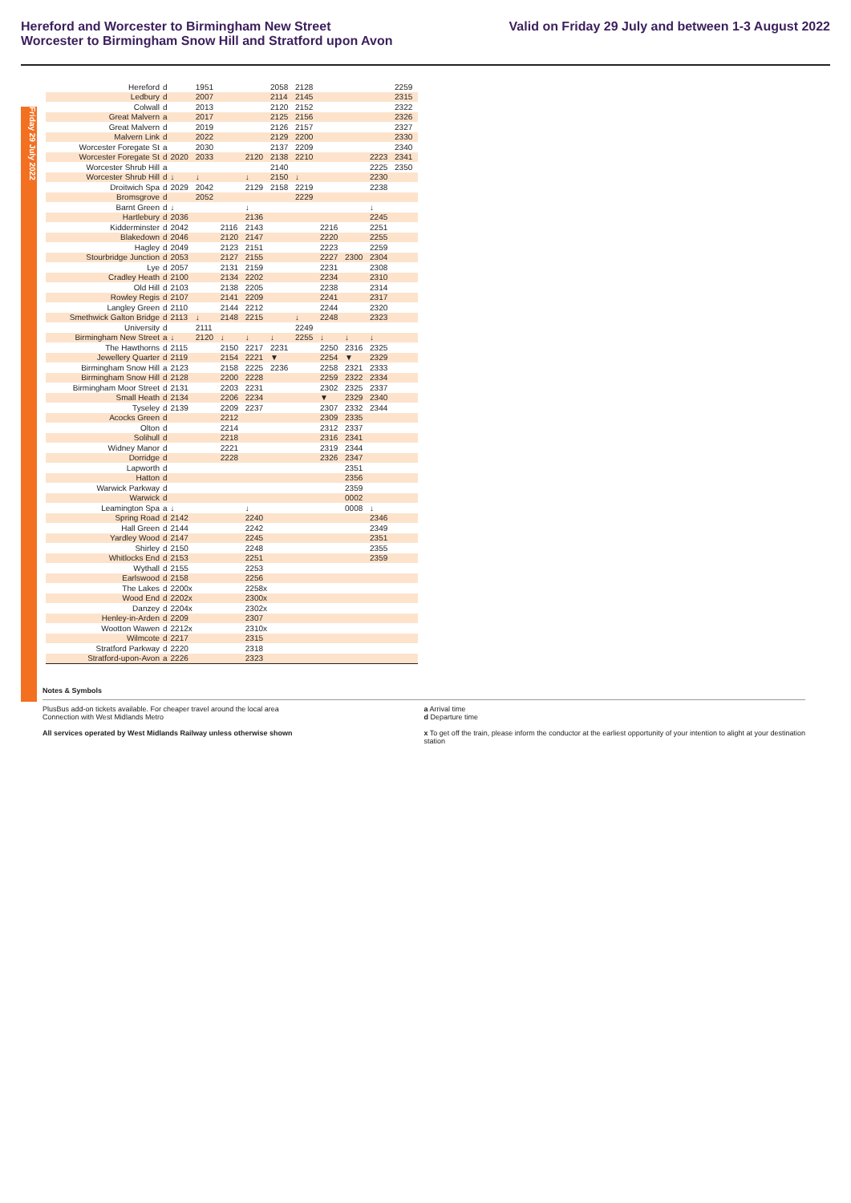Hereford and Worcester to Birmingham New Street
Worcester to Birmingham Snow Hill and Stratford upon Avon
Valid on Friday 29 July and between 1-3 August 2022
Friday 29 July 2022
| Hereford | d | | 1951 | | | 2058 | 2128 | | | | 2259 |
| Ledbury | d | | 2007 | | | 2114 | 2145 | | | | 2315 |
| Colwall | d | | 2013 | | | 2120 | 2152 | | | | 2322 |
| Great Malvern | a | | 2017 | | | 2125 | 2156 | | | | 2326 |
| Great Malvern | d | | 2019 | | | 2126 | 2157 | | | | 2327 |
| Malvern Link | d | | 2022 | | | 2129 | 2200 | | | | 2330 |
| Worcester Foregate St | a | | 2030 | | | 2137 | 2209 | | | | 2340 |
| Worcester Foregate St | d | 2020 | 2033 | | 2120 | 2138 | 2210 | | | 2223 | 2341 |
| Worcester Shrub Hill | a | | | | | 2140 | | | | 2225 | 2350 |
| Worcester Shrub Hill | d | ↓ | ↓ | | ↓ | 2150 | ↓ | | | 2230 | |
| Droitwich Spa | d | 2029 | 2042 | | 2129 | 2158 | 2219 | | | 2238 | |
| Bromsgrove | d | | 2052 | | | | 2229 | | | | |
| Barnt Green | d | ↓ | | | ↓ | | | | | ↓ | |
| Hartlebury | d | 2036 | | | 2136 | | | | | 2245 | |
| Kidderminster | d | 2042 | | 2116 | 2143 | | | 2216 | | 2251 | |
| Blakedown | d | 2046 | | 2120 | 2147 | | | 2220 | | 2255 | |
| Hagley | d | 2049 | | 2123 | 2151 | | | 2223 | | 2259 | |
| Stourbridge Junction | d | 2053 | | 2127 | 2155 | | | 2227 | 2300 | 2304 | |
| Lye | d | 2057 | | 2131 | 2159 | | | 2231 | | 2308 | |
| Cradley Heath | d | 2100 | | 2134 | 2202 | | | 2234 | | 2310 | |
| Old Hill | d | 2103 | | 2138 | 2205 | | | 2238 | | 2314 | |
| Rowley Regis | d | 2107 | | 2141 | 2209 | | | 2241 | | 2317 | |
| Langley Green | d | 2110 | | 2144 | 2212 | | | 2244 | | 2320 | |
| Smethwick Galton Bridge | d | 2113 | ↓ | 2148 | 2215 | | ↓ | 2248 | | 2323 | |
| University | d | | 2111 | | | | 2249 | | | | |
| Birmingham New Street | a | ↓ | 2120 | ↓ | ↓ | ↓ | 2255 | ↓ | ↓ | ↓ | |
| The Hawthorns | d | 2115 | | 2150 | 2217 | 2231 | | 2250 | 2316 | 2325 | |
| Jewellery Quarter | d | 2119 | | 2154 | 2221 | ▼ | | 2254 | ▼ | 2329 | |
| Birmingham Snow Hill | a | 2123 | | 2158 | 2225 | 2236 | | 2258 | 2321 | 2333 | |
| Birmingham Snow Hill | d | 2128 | | 2200 | 2228 | | | 2259 | 2322 | 2334 | |
| Birmingham Moor Street | d | 2131 | | 2203 | 2231 | | | 2302 | 2325 | 2337 | |
| Small Heath | d | 2134 | | 2206 | 2234 | | | ▼ | 2329 | 2340 | |
| Tyseley | d | 2139 | | 2209 | 2237 | | | 2307 | 2332 | 2344 | |
| Acocks Green | d | | | 2212 | | | | 2309 | 2335 | | |
| Olton | d | | | 2214 | | | | 2312 | 2337 | | |
| Solihull | d | | | 2218 | | | | 2316 | 2341 | | |
| Widney Manor | d | | | 2221 | | | | 2319 | 2344 | | |
| Dorridge | d | | | 2228 | | | | 2326 | 2347 | | |
| Lapworth | d | | | | | | | | 2351 | | |
| Hatton | d | | | | | | | | 2356 | | |
| Warwick Parkway | d | | | | | | | | 2359 | | |
| Warwick | d | | | | | | | | 0002 | | |
| Leamington Spa | a | ↓ | | | ↓ | | | | 0008 | ↓ | |
| Spring Road | d | 2142 | | | 2240 | | | | | 2346 | |
| Hall Green | d | 2144 | | | 2242 | | | | | 2349 | |
| Yardley Wood | d | 2147 | | | 2245 | | | | | 2351 | |
| Shirley | d | 2150 | | | 2248 | | | | | 2355 | |
| Whitlocks End | d | 2153 | | | 2251 | | | | | 2359 | |
| Wythall | d | 2155 | | | 2253 | | | | | | |
| Earlswood | d | 2158 | | | 2256 | | | | | | |
| The Lakes | d | 2200x | | | 2258x | | | | | | |
| Wood End | d | 2202x | | | 2300x | | | | | | |
| Danzey | d | 2204x | | | 2302x | | | | | | |
| Henley-in-Arden | d | 2209 | | | 2307 | | | | | | |
| Wootton Wawen | d | 2212x | | | 2310x | | | | | | |
| Wilmcote | d | 2217 | | | 2315 | | | | | | |
| Stratford Parkway | d | 2220 | | | 2318 | | | | | | |
| Stratford-upon-Avon | a | 2226 | | | 2323 | | | | | | |
Notes & Symbols
PlusBus add-on tickets available. For cheaper travel around the local area
Connection with West Midlands Metro
All services operated by West Midlands Railway unless otherwise shown
a Arrival time
d Departure time
x To get off the train, please inform the conductor at the earliest opportunity of your intention to alight at your destination station